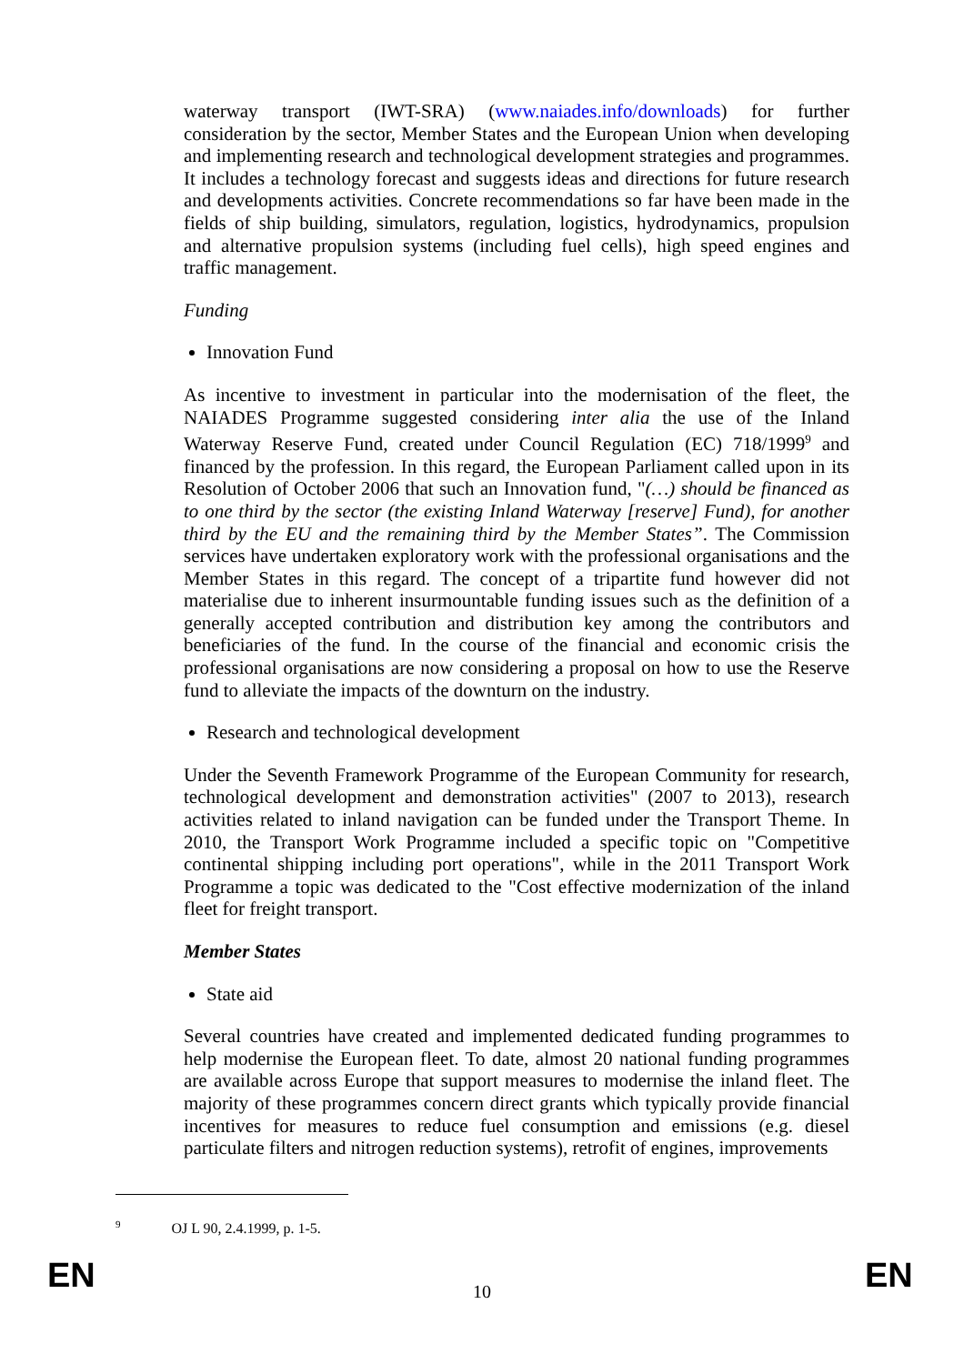waterway transport (IWT-SRA) (www.naiades.info/downloads) for further consideration by the sector, Member States and the European Union when developing and implementing research and technological development strategies and programmes. It includes a technology forecast and suggests ideas and directions for future research and developments activities. Concrete recommendations so far have been made in the fields of ship building, simulators, regulation, logistics, hydrodynamics, propulsion and alternative propulsion systems (including fuel cells), high speed engines and traffic management.
Funding
Innovation Fund
As incentive to investment in particular into the modernisation of the fleet, the NAIADES Programme suggested considering inter alia the use of the Inland Waterway Reserve Fund, created under Council Regulation (EC) 718/1999<sup>9</sup> and financed by the profession. In this regard, the European Parliament called upon in its Resolution of October 2006 that such an Innovation fund, "(…) should be financed as to one third by the sector (the existing Inland Waterway [reserve] Fund), for another third by the EU and the remaining third by the Member States”. The Commission services have undertaken exploratory work with the professional organisations and the Member States in this regard. The concept of a tripartite fund however did not materialise due to inherent insurmountable funding issues such as the definition of a generally accepted contribution and distribution key among the contributors and beneficiaries of the fund. In the course of the financial and economic crisis the professional organisations are now considering a proposal on how to use the Reserve fund to alleviate the impacts of the downturn on the industry.
Research and technological development
Under the Seventh Framework Programme of the European Community for research, technological development and demonstration activities" (2007 to 2013), research activities related to inland navigation can be funded under the Transport Theme. In 2010, the Transport Work Programme included a specific topic on "Competitive continental shipping including port operations", while in the 2011 Transport Work Programme a topic was dedicated to the "Cost effective modernization of the inland fleet for freight transport.
Member States
State aid
Several countries have created and implemented dedicated funding programmes to help modernise the European fleet. To date, almost 20 national funding programmes are available across Europe that support measures to modernise the inland fleet. The majority of these programmes concern direct grants which typically provide financial incentives for measures to reduce fuel consumption and emissions (e.g. diesel particulate filters and nitrogen reduction systems), retrofit of engines, improvements
<sup>9</sup> OJ L 90, 2.4.1999, p. 1-5.
EN 10 EN